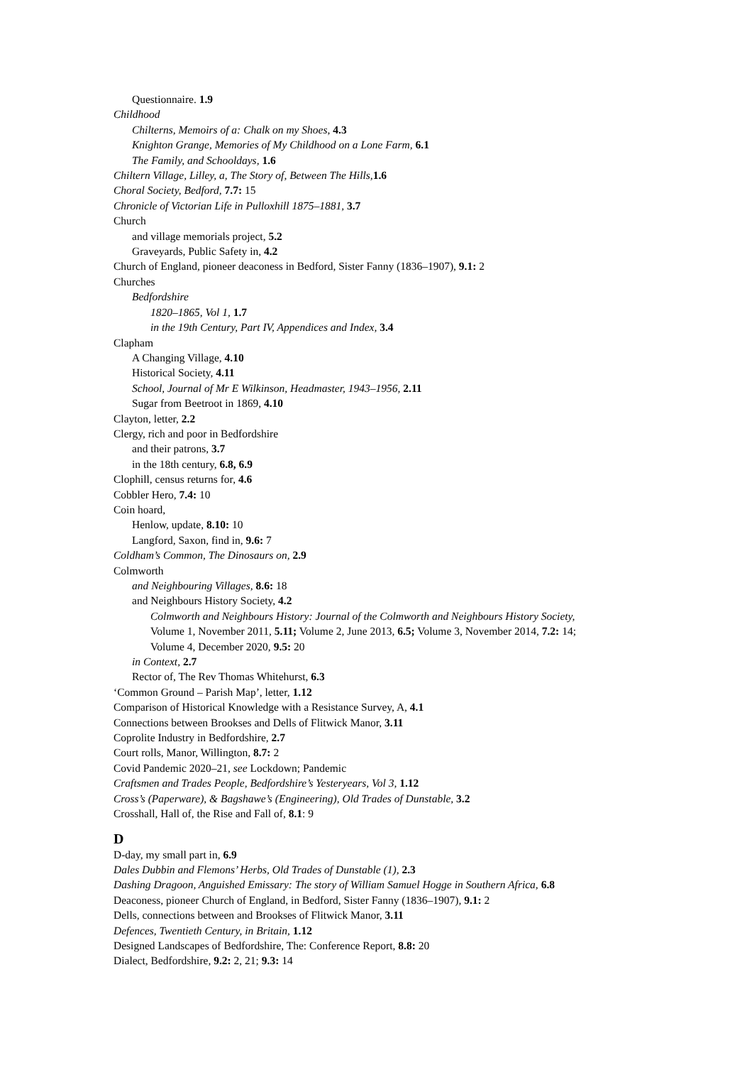Questionnaire. 1.9
Childhood
Chilterns, Memoirs of a: Chalk on my Shoes, 4.3
Knighton Grange, Memories of My Childhood on a Lone Farm, 6.1
The Family, and Schooldays, 1.6
Chiltern Village, Lilley, a, The Story of, Between The Hills, 1.6
Choral Society, Bedford, 7.7: 15
Chronicle of Victorian Life in Pulloxhill 1875–1881, 3.7
Church
and village memorials project, 5.2
Graveyards, Public Safety in, 4.2
Church of England, pioneer deaconess in Bedford, Sister Fanny (1836–1907), 9.1: 2
Churches
Bedfordshire
1820–1865, Vol 1, 1.7
in the 19th Century, Part IV, Appendices and Index, 3.4
Clapham
A Changing Village, 4.10
Historical Society, 4.11
School, Journal of Mr E Wilkinson, Headmaster, 1943–1956, 2.11
Sugar from Beetroot in 1869, 4.10
Clayton, letter, 2.2
Clergy, rich and poor in Bedfordshire
and their patrons, 3.7
in the 18th century, 6.8, 6.9
Clophill, census returns for, 4.6
Cobbler Hero, 7.4: 10
Coin hoard,
Henlow, update, 8.10: 10
Langford, Saxon, find in, 9.6: 7
Coldham’s Common, The Dinosaurs on, 2.9
Colmworth
and Neighbouring Villages, 8.6: 18
and Neighbours History Society, 4.2
Colmworth and Neighbours History: Journal of the Colmworth and Neighbours History Society,
Volume 1, November 2011, 5.11; Volume 2, June 2013, 6.5; Volume 3, November 2014, 7.2: 14;
Volume 4, December 2020, 9.5: 20
in Context, 2.7
Rector of, The Rev Thomas Whitehurst, 6.3
‘Common Ground – Parish Map’, letter, 1.12
Comparison of Historical Knowledge with a Resistance Survey, A, 4.1
Connections between Brookses and Dells of Flitwick Manor, 3.11
Coprolite Industry in Bedfordshire, 2.7
Court rolls, Manor, Willington, 8.7: 2
Covid Pandemic 2020–21, see Lockdown; Pandemic
Craftsmen and Trades People, Bedfordshire’s Yesteryears, Vol 3, 1.12
Cross’s (Paperware), & Bagshawe’s (Engineering), Old Trades of Dunstable, 3.2
Crosshall, Hall of, the Rise and Fall of, 8.1: 9
D
D-day, my small part in, 6.9
Dales Dubbin and Flemons’ Herbs, Old Trades of Dunstable (1), 2.3
Dashing Dragoon, Anguished Emissary: The story of William Samuel Hogge in Southern Africa, 6.8
Deaconess, pioneer Church of England, in Bedford, Sister Fanny (1836–1907), 9.1: 2
Dells, connections between and Brookses of Flitwick Manor, 3.11
Defences, Twentieth Century, in Britain, 1.12
Designed Landscapes of Bedfordshire, The: Conference Report, 8.8: 20
Dialect, Bedfordshire, 9.2: 2, 21; 9.3: 14